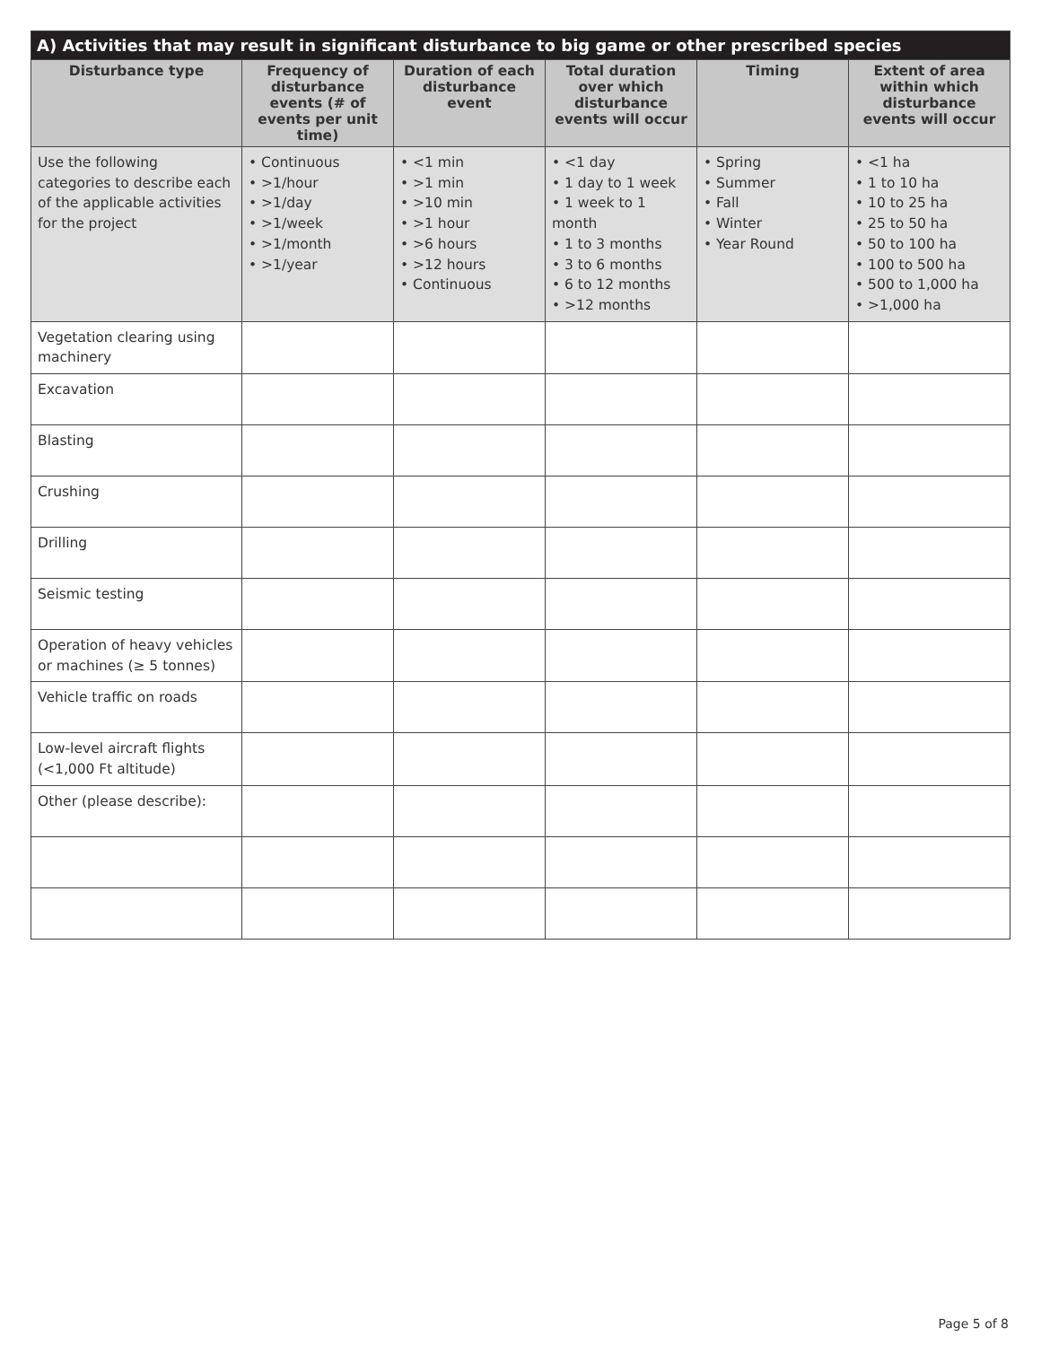| A) Activities that may result in significant disturbance to big game or other prescribed species | | | | | |
| --- | --- | --- | --- | --- | --- |
| Disturbance type | Frequency of disturbance events (# of events per unit time) | Duration of each disturbance event | Total duration over which disturbance events will occur | Timing | Extent of area within which disturbance events will occur |
| Use the following categories to describe each of the applicable activities for the project | • Continuous • >1/hour • >1/day • >1/week • >1/month • >1/year | • <1 min • >1 min • >10 min • >1 hour • >6 hours • >12 hours • Continuous | • <1 day • 1 day to 1 week • 1 week to 1 month • 1 to 3 months • 3 to 6 months • 6 to 12 months • >12 months | • Spring • Summer • Fall • Winter • Year Round | • <1 ha • 1 to 10 ha • 10 to 25 ha • 25 to 50 ha • 50 to 100 ha • 100 to 500 ha • 500 to 1,000 ha • >1,000 ha |
| Vegetation clearing using machinery | | | | | |
| Excavation | | | | | |
| Blasting | | | | | |
| Crushing | | | | | |
| Drilling | | | | | |
| Seismic testing | | | | | |
| Operation of heavy vehicles or machines (≥ 5 tonnes) | | | | | |
| Vehicle traffic on roads | | | | | |
| Low-level aircraft flights (<1,000 Ft altitude) | | | | | |
| Other (please describe): | | | | | |
Page 5 of 8